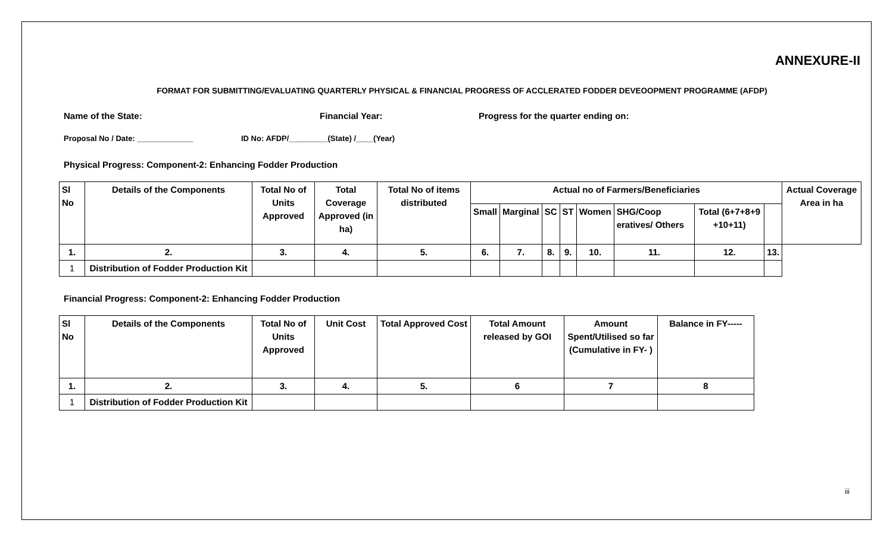ANNEXURE-II
FORMAT FOR SUBMITTING/EVALUATING QUARTERLY PHYSICAL & FINANCIAL PROGRESS OF ACCLERATED FODDER DEVEOOPMENT PROGRAMME (AFDP)
Name of the State: Financial Year: Progress for the quarter ending on:
Proposal No / Date: _____________ ID No: AFDP/_________(State) /____(Year)
Physical Progress: Component-2: Enhancing Fodder Production
| Sl No | Details of the Components | Total No of Units Approved | Total Coverage Approved (in ha) | Total No of items distributed | Actual no of Farmers/Beneficiaries | | | | | | | | Actual Coverage Area in ha |
| --- | --- | --- | --- | --- | --- | --- | --- | --- | --- | --- | --- | --- | --- |
| | | | | | Small | Marginal | SC | ST | Women | SHG/Coop eratives/ Others | Total (6+7+8+9 +10+11) | | |
| 1. | 2. | 3. | 4. | 5. | 6. | 7. | 8. | 9. | 10. | 11. | 12. | 13. | |
| 1 | Distribution of Fodder Production Kit | | | | | | | | | | | | |
Financial Progress: Component-2: Enhancing Fodder Production
| Sl No | Details of the Components | Total No of Units Approved | Unit Cost | Total Approved Cost | Total Amount released by GOI | Amount Spent/Utilised so far (Cumulative in FY- ) | Balance in FY----- |
| --- | --- | --- | --- | --- | --- | --- | --- |
| 1. | 2. | 3. | 4. | 5. | 6 | 7 | 8 |
| 1 | Distribution of Fodder Production Kit | | | | | | |
iii